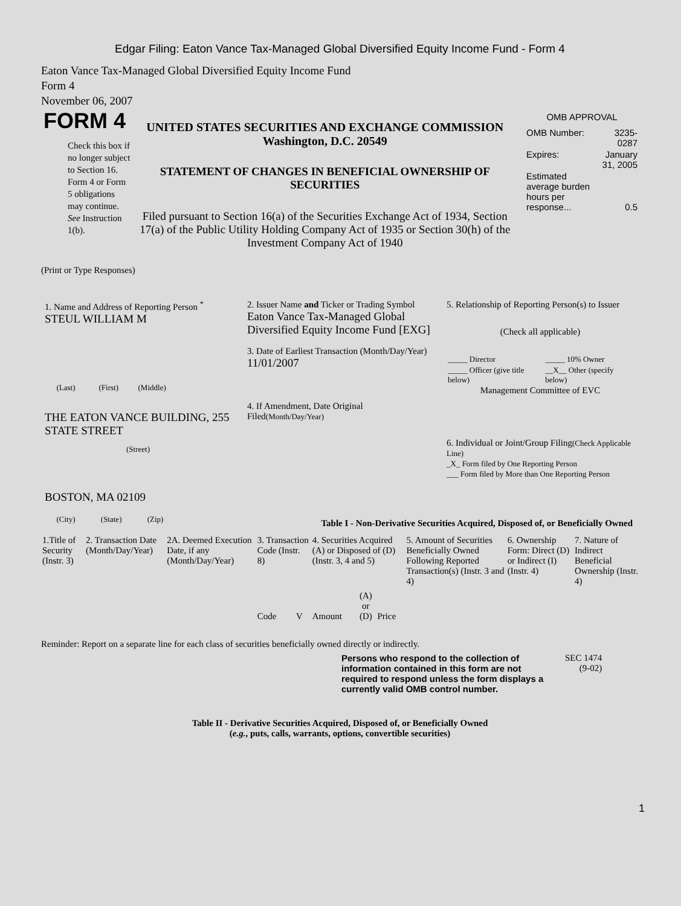Edgar Filing: Eaton Vance Tax-Managed Global Diversified Equity Income Fund - Form 4
Eaton Vance Tax-Managed Global Diversified Equity Income Fund
Form 4
November 06, 2007
FORM 4
Check this box if no longer subject to Section 16. Form 4 or Form 5 obligations may continue. See Instruction 1(b).
UNITED STATES SECURITIES AND EXCHANGE COMMISSION
Washington, D.C. 20549
STATEMENT OF CHANGES IN BENEFICIAL OWNERSHIP OF SECURITIES
Filed pursuant to Section 16(a) of the Securities Exchange Act of 1934, Section 17(a) of the Public Utility Holding Company Act of 1935 or Section 30(h) of the Investment Company Act of 1940
OMB APPROVAL
| OMB Number: | 3235-0287 |
| Expires: | January 31, 2005 |
| Estimated average burden hours per response... | 0.5 |
(Print or Type Responses)
1. Name and Address of Reporting Person <sup>*</sup>
STEUL WILLIAM M
(Last) (First) (Middle)
THE EATON VANCE BUILDING, 255 STATE STREET
(Street)
BOSTON, MA 02109
(City) (State) (Zip)
2. Issuer Name and Ticker or Trading Symbol
Eaton Vance Tax-Managed Global Diversified Equity Income Fund [EXG]
3. Date of Earliest Transaction (Month/Day/Year)
11/01/2007
4. If Amendment, Date Original Filed(Month/Day/Year)
5. Relationship of Reporting Person(s) to Issuer
(Check all applicable)
| _____ Director | _____ 10% Owner |
| _____ Officer (give title below) | __X__ Other (specify below) |
Management Committee of EVC
6. Individual or Joint/Group Filing(Check Applicable Line)
_X_ Form filed by One Reporting Person
___ Form filed by More than One Reporting Person
Table I - Non-Derivative Securities Acquired, Disposed of, or Beneficially Owned
| 1.Title of Security (Instr. 3) | 2. Transaction Date (Month/Day/Year) | 2A. Deemed Execution Date, if any (Month/Day/Year) | 3. Transaction Code (Instr. 8) | | 4. Securities Acquired (A) or Disposed of (D) (Instr. 3, 4 and 5) | | | 5. Amount of Securities Beneficially Owned Following Reported Transaction(s) (Instr. 3 and 4) | 6. Ownership Form: Direct (D) or Indirect (I) (Instr. 4) | 7. Nature of Indirect Beneficial Ownership (Instr. 4) |
| | | | Code | V | Amount | (A) or (D) | Price | | | |
Reminder: Report on a separate line for each class of securities beneficially owned directly or indirectly.
Persons who respond to the collection of information contained in this form are not required to respond unless the form displays a currently valid OMB control number.
SEC 1474
(9-02)
Table II - Derivative Securities Acquired, Disposed of, or Beneficially Owned
(e.g., puts, calls, warrants, options, convertible securities)
1